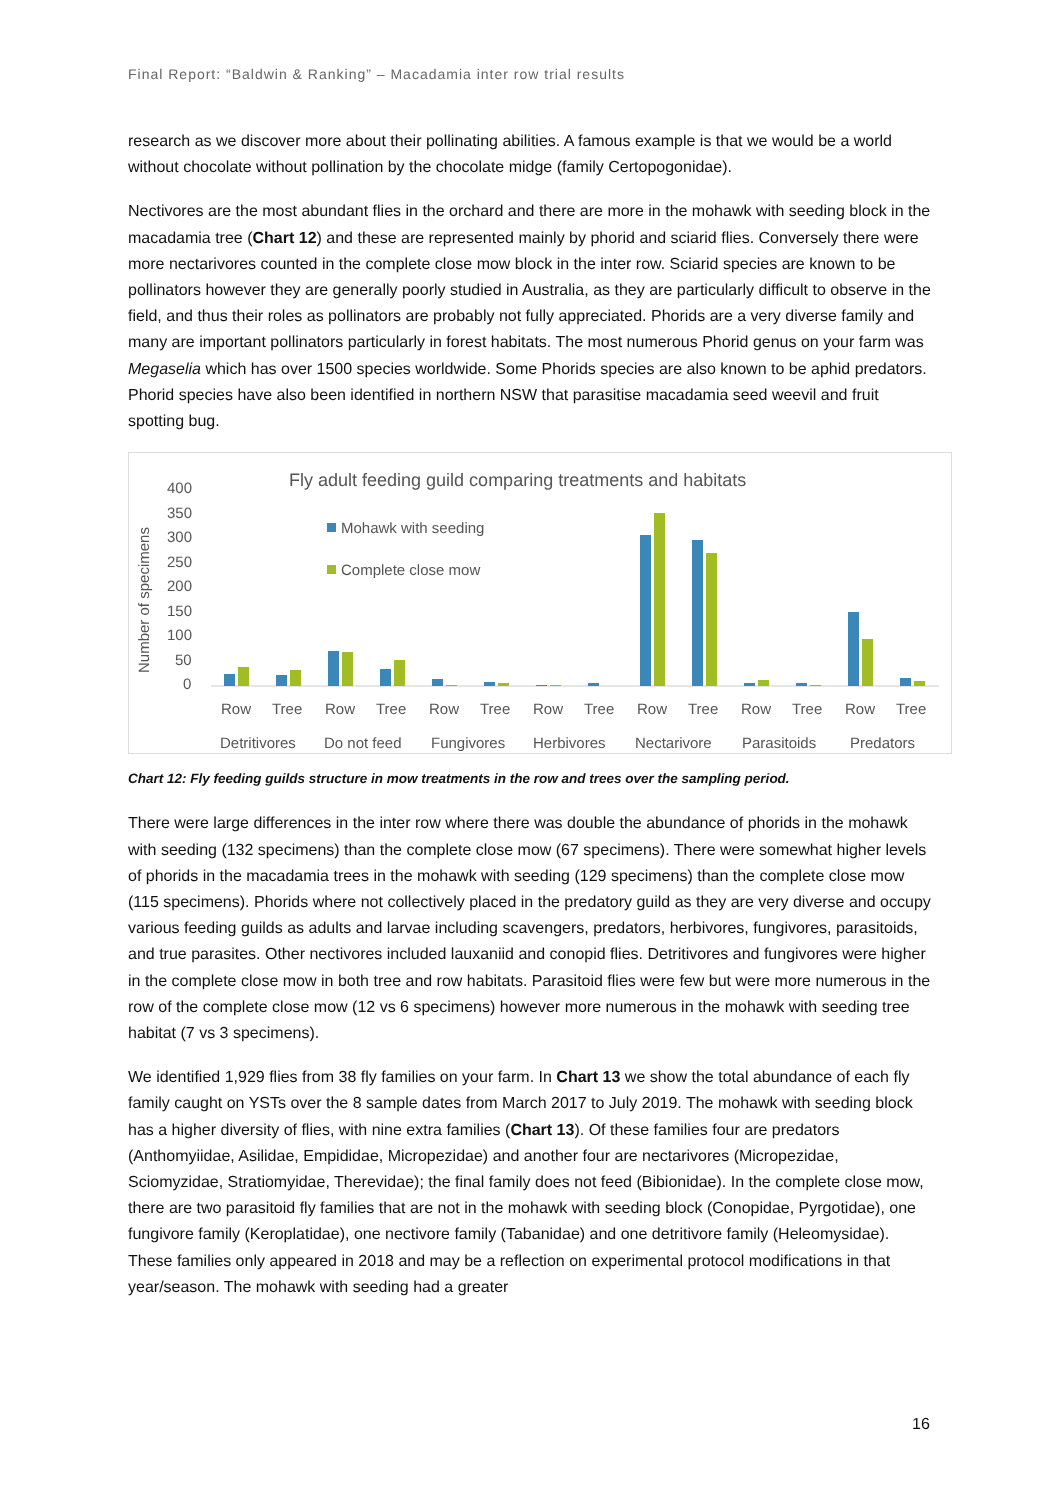Final Report: “Baldwin & Ranking” – Macadamia inter row trial results
research as we discover more about their pollinating abilities. A famous example is that we would be a world without chocolate without pollination by the chocolate midge (family Certopogonidae).
Nectivores are the most abundant flies in the orchard and there are more in the mohawk with seeding block in the macadamia tree (Chart 12) and these are represented mainly by phorid and sciarid flies. Conversely there were more nectarivores counted in the complete close mow block in the inter row. Sciarid species are known to be pollinators however they are generally poorly studied in Australia, as they are particularly difficult to observe in the field, and thus their roles as pollinators are probably not fully appreciated. Phorids are a very diverse family and many are important pollinators particularly in forest habitats. The most numerous Phorid genus on your farm was Megaselia which has over 1500 species worldwide. Some Phorids species are also known to be aphid predators. Phorid species have also been identified in northern NSW that parasitise macadamia seed weevil and fruit spotting bug.
Fly adult feeding guild comparing treatments and habitats
Number of specimens
400
350
300
250
200
150
100
50
0
Mohawk with seeding
Complete close mow
Row
Tree
Row
Tree
Row
Tree
Row
Tree
Row
Tree
Row
Tree
Row
Tree
Detritivores
Do not feed
Fungivores
Herbivores
Nectarivore
Parasitoids
Predators
Chart 12: Fly feeding guilds structure in mow treatments in the row and trees over the sampling period.
There were large differences in the inter row where there was double the abundance of phorids in the mohawk with seeding (132 specimens) than the complete close mow (67 specimens). There were somewhat higher levels of phorids in the macadamia trees in the mohawk with seeding (129 specimens) than the complete close mow (115 specimens). Phorids where not collectively placed in the predatory guild as they are very diverse and occupy various feeding guilds as adults and larvae including scavengers, predators, herbivores, fungivores, parasitoids, and true parasites. Other nectivores included lauxaniid and conopid flies. Detritivores and fungivores were higher in the complete close mow in both tree and row habitats. Parasitoid flies were few but were more numerous in the row of the complete close mow (12 vs 6 specimens) however more numerous in the mohawk with seeding tree habitat (7 vs 3 specimens).
We identified 1,929 flies from 38 fly families on your farm. In Chart 13 we show the total abundance of each fly family caught on YSTs over the 8 sample dates from March 2017 to July 2019. The mohawk with seeding block has a higher diversity of flies, with nine extra families (Chart 13). Of these families four are predators (Anthomyiidae, Asilidae, Empididae, Micropezidae) and another four are nectarivores (Micropezidae, Sciomyzidae, Stratiomyidae, Therevidae); the final family does not feed (Bibionidae). In the complete close mow, there are two parasitoid fly families that are not in the mohawk with seeding block (Conopidae, Pyrgotidae), one fungivore family (Keroplatidae), one nectivore family (Tabanidae) and one detritivore family (Heleomysidae). These families only appeared in 2018 and may be a reflection on experimental protocol modifications in that year/season. The mohawk with seeding had a greater
16